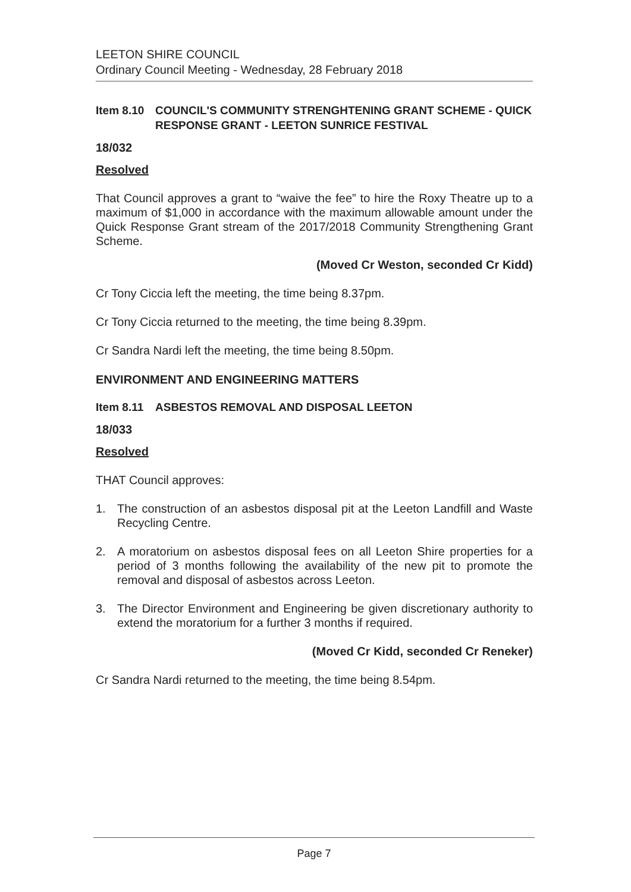LEETON SHIRE COUNCIL
Ordinary Council Meeting - Wednesday, 28 February 2018
Item 8.10 COUNCIL'S COMMUNITY STRENGHTENING GRANT SCHEME - QUICK RESPONSE GRANT - LEETON SUNRICE FESTIVAL
18/032
Resolved
That Council approves a grant to “waive the fee” to hire the Roxy Theatre up to a maximum of $1,000 in accordance with the maximum allowable amount under the Quick Response Grant stream of the 2017/2018 Community Strengthening Grant Scheme.
(Moved Cr Weston, seconded Cr Kidd)
Cr Tony Ciccia left the meeting, the time being 8.37pm.
Cr Tony Ciccia returned to the meeting, the time being 8.39pm.
Cr Sandra Nardi left the meeting, the time being 8.50pm.
ENVIRONMENT AND ENGINEERING MATTERS
Item 8.11 ASBESTOS REMOVAL AND DISPOSAL LEETON
18/033
Resolved
THAT Council approves:
1. The construction of an asbestos disposal pit at the Leeton Landfill and Waste Recycling Centre.
2. A moratorium on asbestos disposal fees on all Leeton Shire properties for a period of 3 months following the availability of the new pit to promote the removal and disposal of asbestos across Leeton.
3. The Director Environment and Engineering be given discretionary authority to extend the moratorium for a further 3 months if required.
(Moved Cr Kidd, seconded Cr Reneker)
Cr Sandra Nardi returned to the meeting, the time being 8.54pm.
Page 7